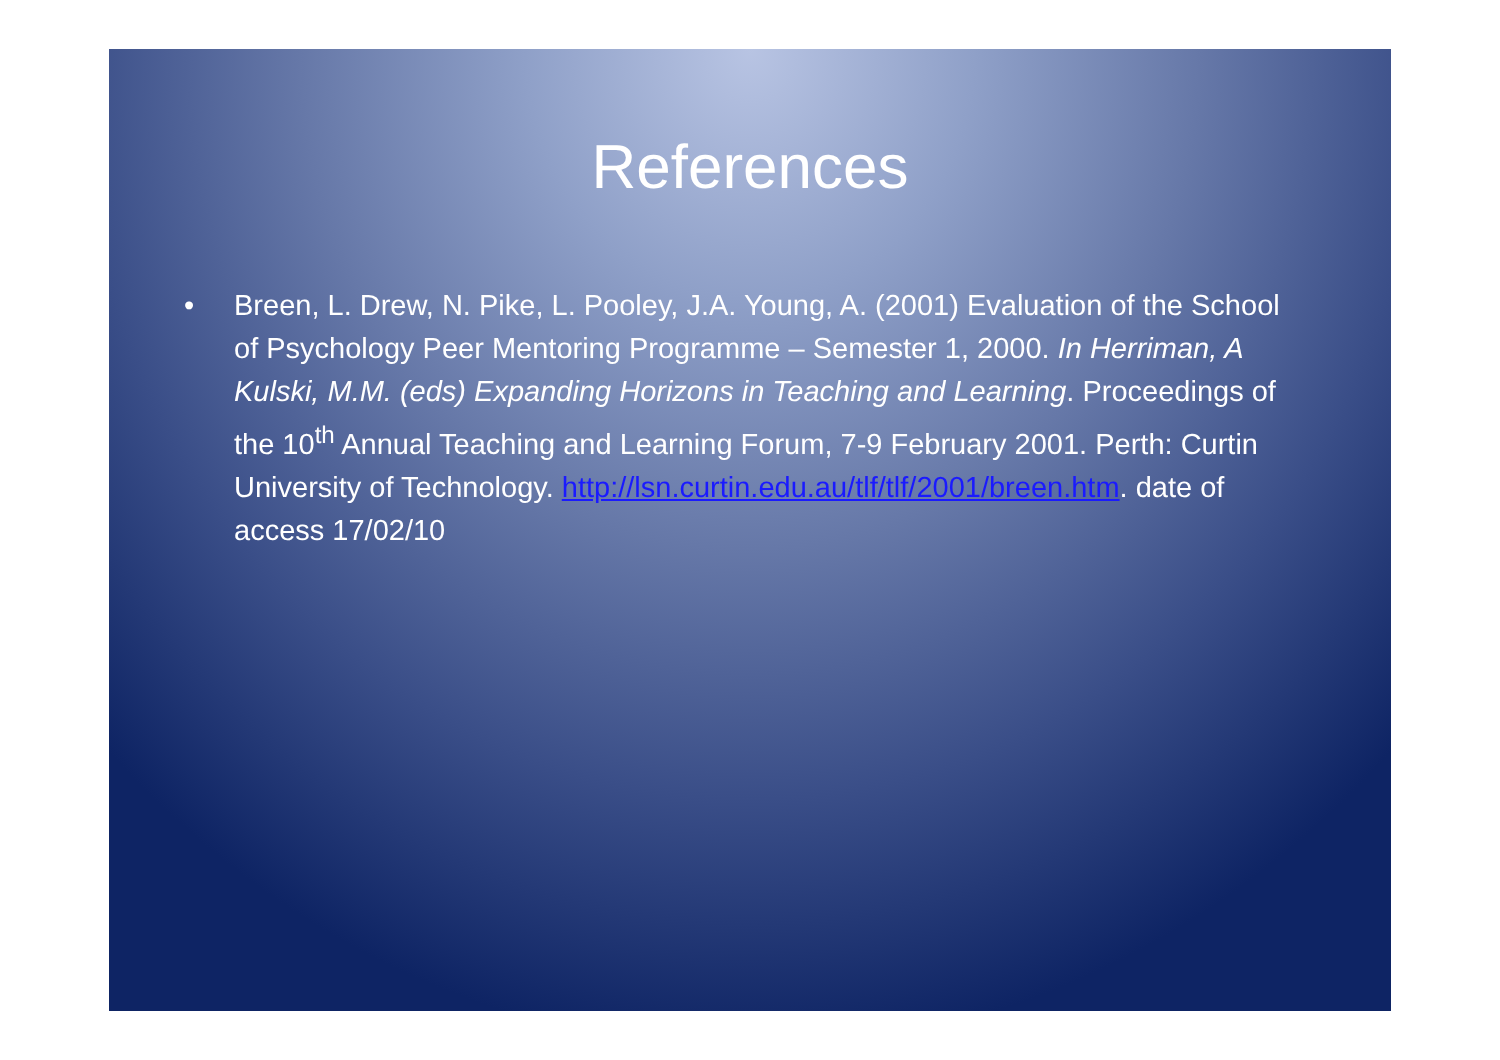References
• Breen, L. Drew, N. Pike, L. Pooley, J.A. Young, A. (2001) Evaluation of the School of Psychology Peer Mentoring Programme – Semester 1, 2000. In Herriman, A Kulski, M.M. (eds) Expanding Horizons in Teaching and Learning. Proceedings of the 10<sup>th</sup> Annual Teaching and Learning Forum, 7-9 February 2001. Perth: Curtin University of Technology. http://lsn.curtin.edu.au/tlf/tlf/2001/breen.htm. date of access 17/02/10